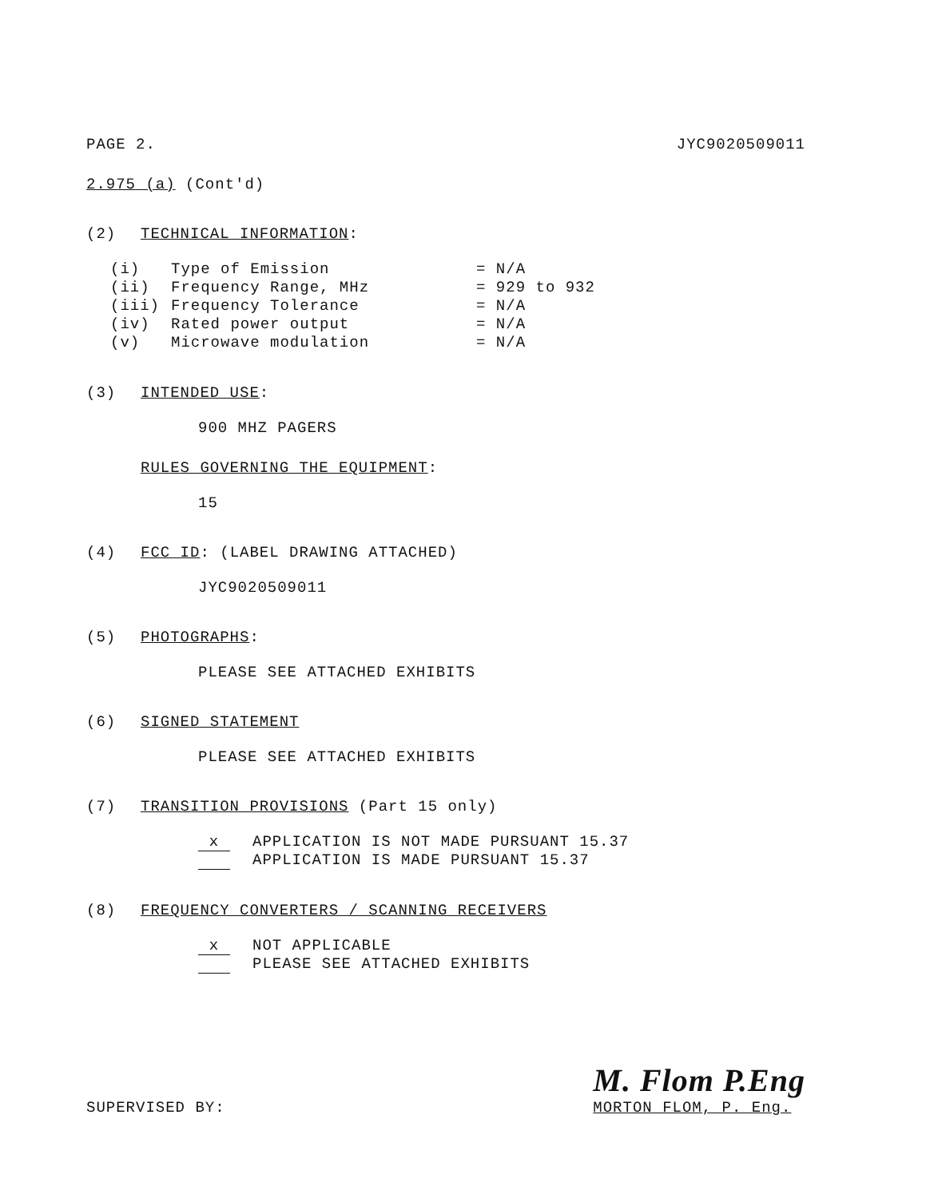PAGE 2. JYC9020509011
2.975 (a) (Cont'd)
(2) TECHNICAL INFORMATION:
| (i) | Type of Emission | = N/A |
| (ii) | Frequency Range, MHz | = 929 to 932 |
| (iii) | Frequency Tolerance | = N/A |
| (iv) | Rated power output | = N/A |
| (v) | Microwave modulation | = N/A |
(3) INTENDED USE:
900 MHZ PAGERS
RULES GOVERNING THE EQUIPMENT:
15
(4) FCC ID: (LABEL DRAWING ATTACHED)
JYC9020509011
(5) PHOTOGRAPHS:
PLEASE SEE ATTACHED EXHIBITS
(6) SIGNED STATEMENT
PLEASE SEE ATTACHED EXHIBITS
(7) TRANSITION PROVISIONS (Part 15 only)
x APPLICATION IS NOT MADE PURSUANT 15.37
APPLICATION IS MADE PURSUANT 15.37
(8) FREQUENCY CONVERTERS / SCANNING RECEIVERS
x NOT APPLICABLE
PLEASE SEE ATTACHED EXHIBITS
SUPERVISED BY:
M. Flom P.Eng
MORTON FLOM, P. Eng.